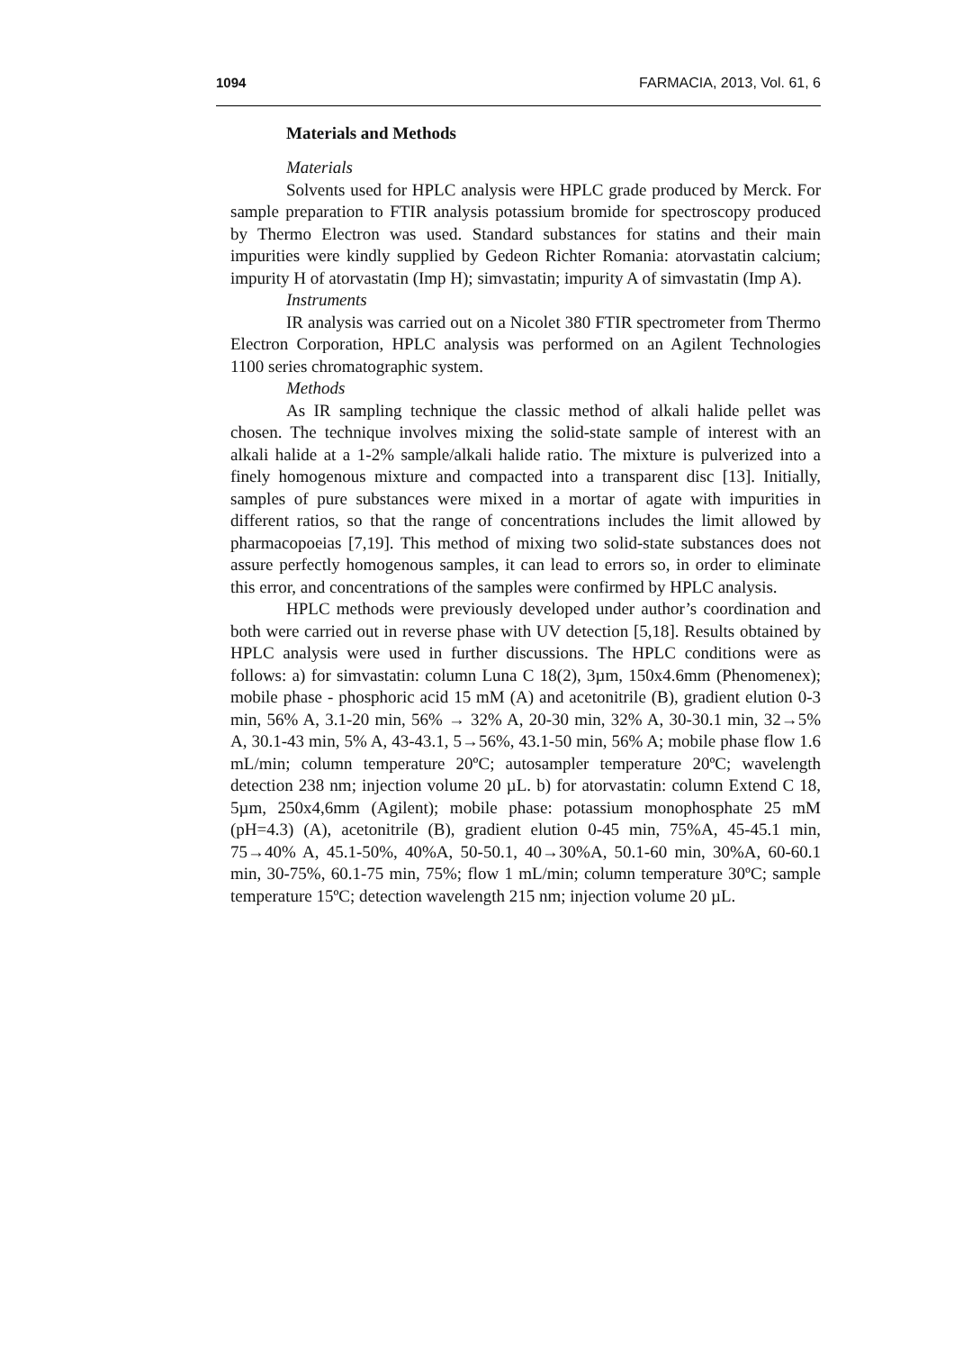1094 FARMACIA, 2013, Vol. 61, 6
Materials and Methods
Materials
Solvents used for HPLC analysis were HPLC grade produced by Merck. For sample preparation to FTIR analysis potassium bromide for spectroscopy produced by Thermo Electron was used. Standard substances for statins and their main impurities were kindly supplied by Gedeon Richter Romania: atorvastatin calcium; impurity H of atorvastatin (Imp H); simvastatin; impurity A of simvastatin (Imp A).
Instruments
IR analysis was carried out on a Nicolet 380 FTIR spectrometer from Thermo Electron Corporation, HPLC analysis was performed on an Agilent Technologies 1100 series chromatographic system.
Methods
As IR sampling technique the classic method of alkali halide pellet was chosen. The technique involves mixing the solid-state sample of interest with an alkali halide at a 1-2% sample/alkali halide ratio. The mixture is pulverized into a finely homogenous mixture and compacted into a transparent disc [13]. Initially, samples of pure substances were mixed in a mortar of agate with impurities in different ratios, so that the range of concentrations includes the limit allowed by pharmacopoeias [7,19]. This method of mixing two solid-state substances does not assure perfectly homogenous samples, it can lead to errors so, in order to eliminate this error, and concentrations of the samples were confirmed by HPLC analysis.
HPLC methods were previously developed under author’s coordination and both were carried out in reverse phase with UV detection [5,18]. Results obtained by HPLC analysis were used in further discussions. The HPLC conditions were as follows: a) for simvastatin: column Luna C 18(2), 3µm, 150x4.6mm (Phenomenex); mobile phase - phosphoric acid 15 mM (A) and acetonitrile (B), gradient elution 0-3 min, 56% A, 3.1-20 min, 56% → 32% A, 20-30 min, 32% A, 30-30.1 min, 32→5% A, 30.1-43 min, 5% A, 43-43.1, 5→56%, 43.1-50 min, 56% A; mobile phase flow 1.6 mL/min; column temperature 20ºC; autosampler temperature 20ºC; wavelength detection 238 nm; injection volume 20 µL. b) for atorvastatin: column Extend C 18, 5µm, 250x4,6mm (Agilent); mobile phase: potassium monophosphate 25 mM (pH=4.3) (A), acetonitrile (B), gradient elution 0-45 min, 75%A, 45-45.1 min, 75→40% A, 45.1-50%, 40%A, 50-50.1, 40→30%A, 50.1-60 min, 30%A, 60-60.1 min, 30-75%, 60.1-75 min, 75%; flow 1 mL/min; column temperature 30ºC; sample temperature 15ºC; detection wavelength 215 nm; injection volume 20 µL.